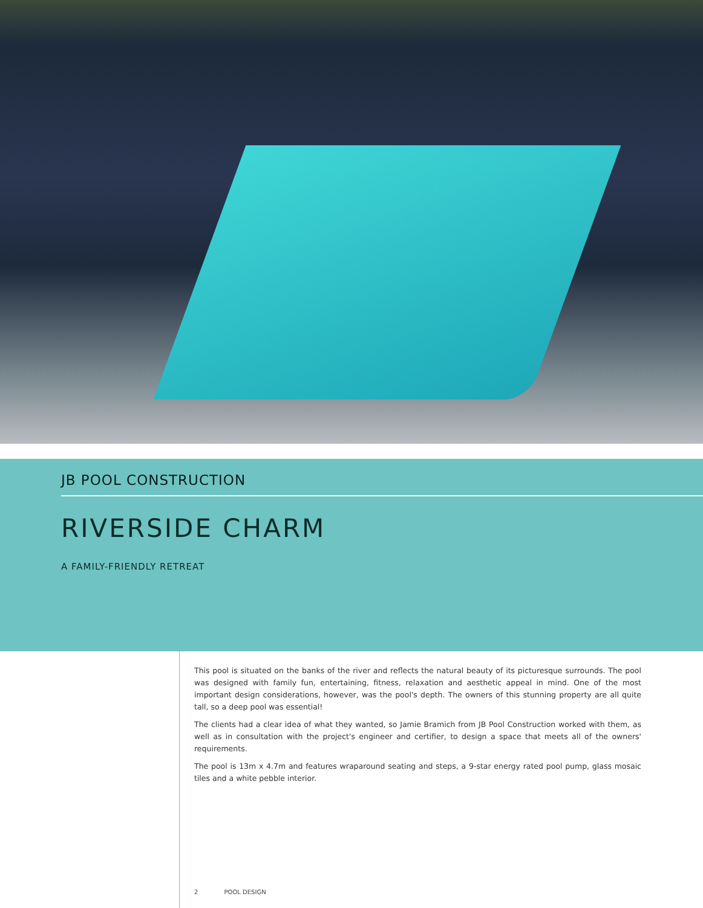JB POOL CONSTRUCTION
RIVERSIDE CHARM
A FAMILY-FRIENDLY RETREAT
This pool is situated on the banks of the river and reflects the natural beauty of its picturesque surrounds. The pool was designed with family fun, entertaining, fitness, relaxation and aesthetic appeal in mind. One of the most important design considerations, however, was the pool's depth. The owners of this stunning property are all quite tall, so a deep pool was essential!
The clients had a clear idea of what they wanted, so Jamie Bramich from JB Pool Construction worked with them, as well as in consultation with the project's engineer and certifier, to design a space that meets all of the owners' requirements.
The pool is 13m x 4.7m and features wraparound seating and steps, a 9-star energy rated pool pump, glass mosaic tiles and a white pebble interior.
2 POOL DESIGN